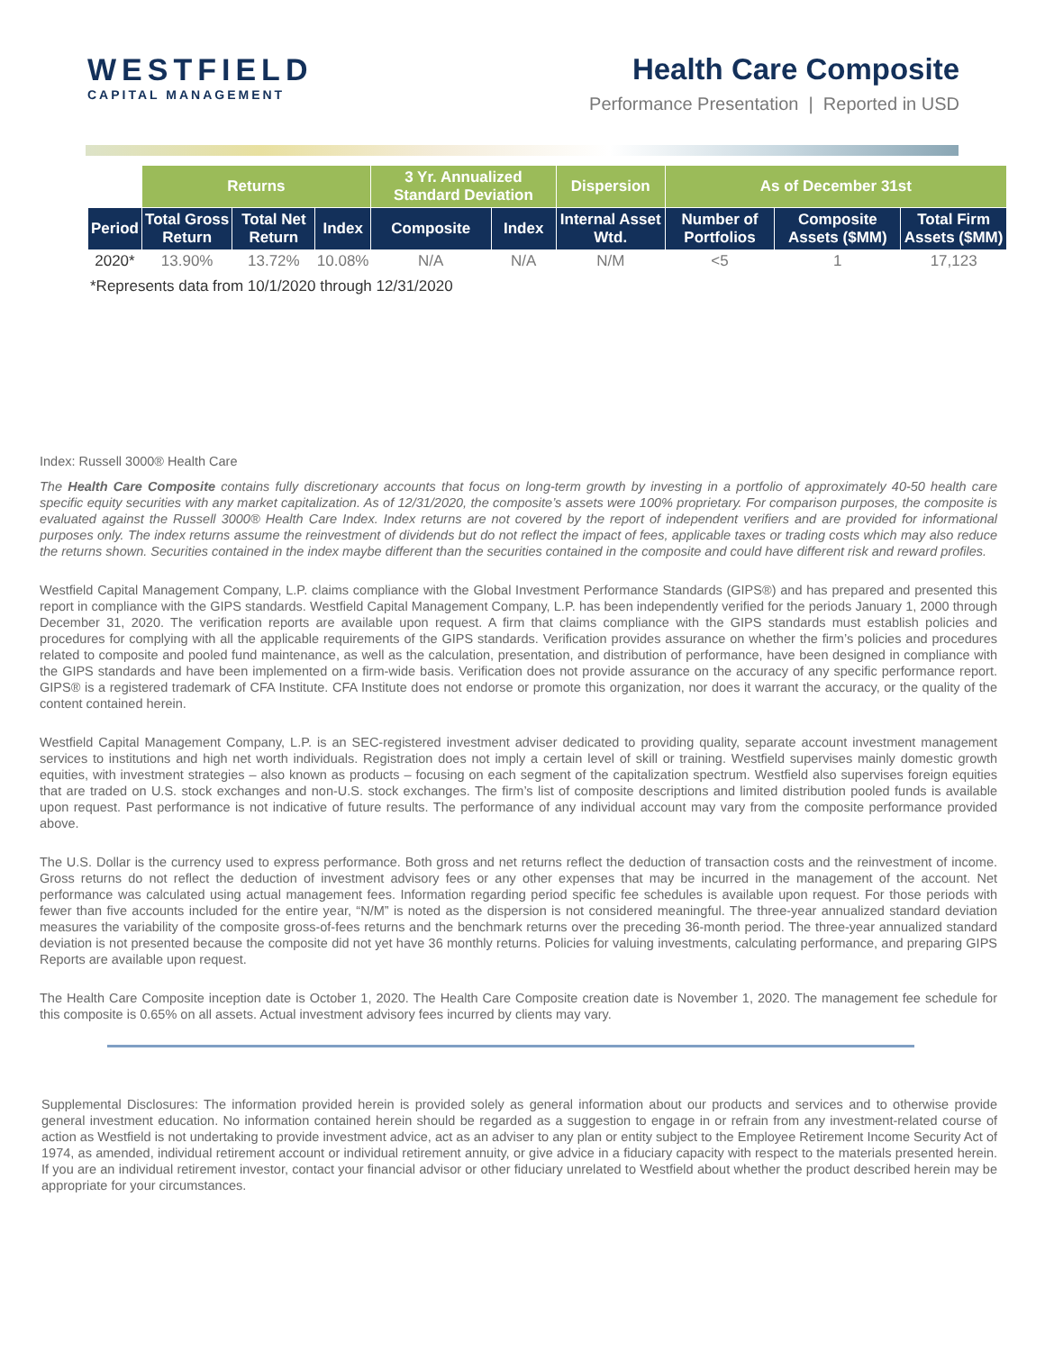WESTFIELD
CAPITAL MANAGEMENT
Health Care Composite
Performance Presentation | Reported in USD
| | Returns | | | 3 Yr. Annualized Standard Deviation | | Dispersion | As of December 31st | | |
| --- | --- | --- | --- | --- | --- | --- | --- | --- | --- |
| Period | Total Gross Return | Total Net Return | Index | Composite | Index | Internal Asset Wtd. | Number of Portfolios | Composite Assets ($MM) | Total Firm Assets ($MM) |
| 2020* | 13.90% | 13.72% | 10.08% | N/A | N/A | N/M | <5 | 1 | 17,123 |
*Represents data from 10/1/2020 through 12/31/2020
Index: Russell 3000® Health Care
The Health Care Composite contains fully discretionary accounts that focus on long-term growth by investing in a portfolio of approximately 40-50 health care specific equity securities with any market capitalization. As of 12/31/2020, the composite’s assets were 100% proprietary. For comparison purposes, the composite is evaluated against the Russell 3000® Health Care Index. Index returns are not covered by the report of independent verifiers and are provided for informational purposes only. The index returns assume the reinvestment of dividends but do not reflect the impact of fees, applicable taxes or trading costs which may also reduce the returns shown. Securities contained in the index maybe different than the securities contained in the composite and could have different risk and reward profiles.
Westfield Capital Management Company, L.P. claims compliance with the Global Investment Performance Standards (GIPS®) and has prepared and presented this report in compliance with the GIPS standards. Westfield Capital Management Company, L.P. has been independently verified for the periods January 1, 2000 through December 31, 2020. The verification reports are available upon request. A firm that claims compliance with the GIPS standards must establish policies and procedures for complying with all the applicable requirements of the GIPS standards. Verification provides assurance on whether the firm’s policies and procedures related to composite and pooled fund maintenance, as well as the calculation, presentation, and distribution of performance, have been designed in compliance with the GIPS standards and have been implemented on a firm-wide basis. Verification does not provide assurance on the accuracy of any specific performance report. GIPS® is a registered trademark of CFA Institute. CFA Institute does not endorse or promote this organization, nor does it warrant the accuracy, or the quality of the content contained herein.
Westfield Capital Management Company, L.P. is an SEC-registered investment adviser dedicated to providing quality, separate account investment management services to institutions and high net worth individuals. Registration does not imply a certain level of skill or training. Westfield supervises mainly domestic growth equities, with investment strategies – also known as products – focusing on each segment of the capitalization spectrum. Westfield also supervises foreign equities that are traded on U.S. stock exchanges and non-U.S. stock exchanges. The firm’s list of composite descriptions and limited distribution pooled funds is available upon request. Past performance is not indicative of future results. The performance of any individual account may vary from the composite performance provided above.
The U.S. Dollar is the currency used to express performance. Both gross and net returns reflect the deduction of transaction costs and the reinvestment of income. Gross returns do not reflect the deduction of investment advisory fees or any other expenses that may be incurred in the management of the account. Net performance was calculated using actual management fees. Information regarding period specific fee schedules is available upon request. For those periods with fewer than five accounts included for the entire year, “N/M” is noted as the dispersion is not considered meaningful. The three-year annualized standard deviation measures the variability of the composite gross-of-fees returns and the benchmark returns over the preceding 36-month period. The three-year annualized standard deviation is not presented because the composite did not yet have 36 monthly returns. Policies for valuing investments, calculating performance, and preparing GIPS Reports are available upon request.
The Health Care Composite inception date is October 1, 2020. The Health Care Composite creation date is November 1, 2020. The management fee schedule for this composite is 0.65% on all assets. Actual investment advisory fees incurred by clients may vary.
Supplemental Disclosures: The information provided herein is provided solely as general information about our products and services and to otherwise provide general investment education. No information contained herein should be regarded as a suggestion to engage in or refrain from any investment-related course of action as Westfield is not undertaking to provide investment advice, act as an adviser to any plan or entity subject to the Employee Retirement Income Security Act of 1974, as amended, individual retirement account or individual retirement annuity, or give advice in a fiduciary capacity with respect to the materials presented herein. If you are an individual retirement investor, contact your financial advisor or other fiduciary unrelated to Westfield about whether the product described herein may be appropriate for your circumstances.